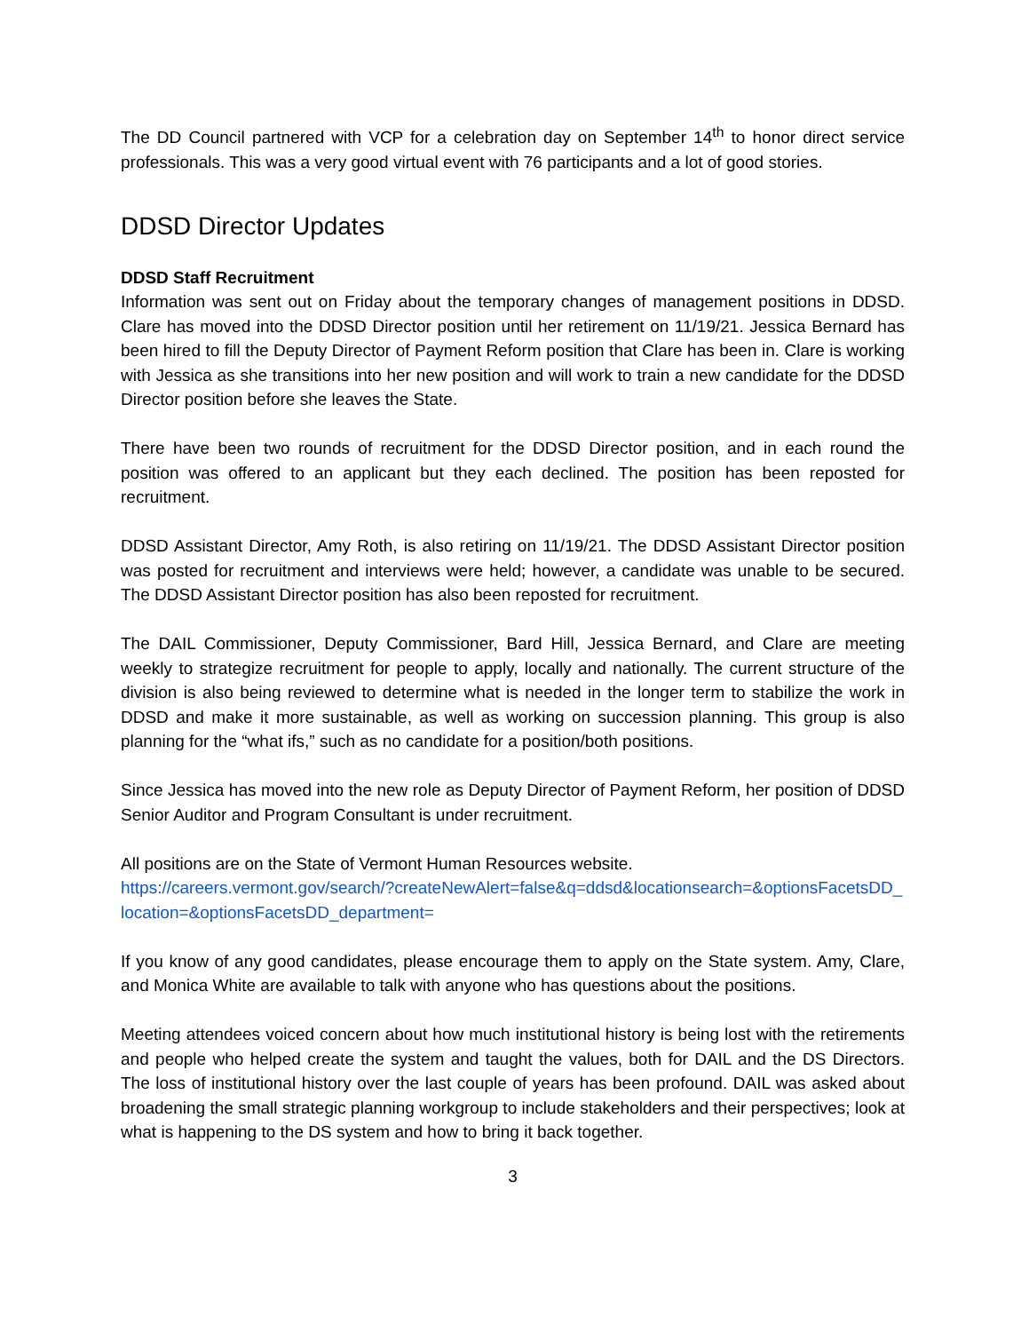The DD Council partnered with VCP for a celebration day on September 14<sup>th</sup> to honor direct service professionals. This was a very good virtual event with 76 participants and a lot of good stories.
DDSD Director Updates
DDSD Staff Recruitment
Information was sent out on Friday about the temporary changes of management positions in DDSD. Clare has moved into the DDSD Director position until her retirement on 11/19/21. Jessica Bernard has been hired to fill the Deputy Director of Payment Reform position that Clare has been in. Clare is working with Jessica as she transitions into her new position and will work to train a new candidate for the DDSD Director position before she leaves the State.
There have been two rounds of recruitment for the DDSD Director position, and in each round the position was offered to an applicant but they each declined. The position has been reposted for recruitment.
DDSD Assistant Director, Amy Roth, is also retiring on 11/19/21. The DDSD Assistant Director position was posted for recruitment and interviews were held; however, a candidate was unable to be secured. The DDSD Assistant Director position has also been reposted for recruitment.
The DAIL Commissioner, Deputy Commissioner, Bard Hill, Jessica Bernard, and Clare are meeting weekly to strategize recruitment for people to apply, locally and nationally. The current structure of the division is also being reviewed to determine what is needed in the longer term to stabilize the work in DDSD and make it more sustainable, as well as working on succession planning. This group is also planning for the “what ifs,” such as no candidate for a position/both positions.
Since Jessica has moved into the new role as Deputy Director of Payment Reform, her position of DDSD Senior Auditor and Program Consultant is under recruitment.
All positions are on the State of Vermont Human Resources website.
https://careers.vermont.gov/search/?createNewAlert=false&q=ddsd&locationsearch=&optionsFacetsDD_location=&optionsFacetsDD_department=
If you know of any good candidates, please encourage them to apply on the State system. Amy, Clare, and Monica White are available to talk with anyone who has questions about the positions.
Meeting attendees voiced concern about how much institutional history is being lost with the retirements and people who helped create the system and taught the values, both for DAIL and the DS Directors. The loss of institutional history over the last couple of years has been profound. DAIL was asked about broadening the small strategic planning workgroup to include stakeholders and their perspectives; look at what is happening to the DS system and how to bring it back together.
3